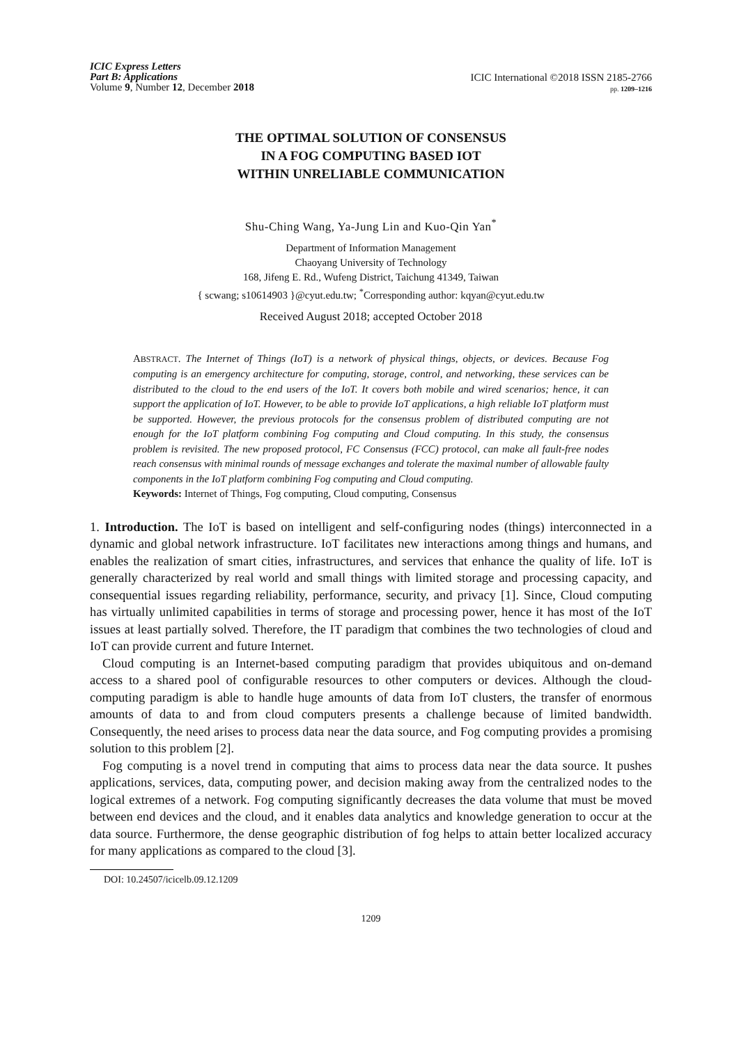ICIC Express Letters
Part B: Applications
Volume 9, Number 12, December 2018
ICIC International ©2018 ISSN 2185-2766
pp. 1209–1216
THE OPTIMAL SOLUTION OF CONSENSUS
IN A FOG COMPUTING BASED IOT
WITHIN UNRELIABLE COMMUNICATION
Shu-Ching Wang, Ya-Jung Lin and Kuo-Qin Yan<sup>*</sup>
Department of Information Management
Chaoyang University of Technology
168, Jifeng E. Rd., Wufeng District, Taichung 41349, Taiwan
{ scwang; s10614903 }@cyut.edu.tw; <sup>*</sup>Corresponding author: kqyan@cyut.edu.tw
Received August 2018; accepted October 2018
ABSTRACT. The Internet of Things (IoT) is a network of physical things, objects, or devices. Because Fog computing is an emergency architecture for computing, storage, control, and networking, these services can be distributed to the cloud to the end users of the IoT. It covers both mobile and wired scenarios; hence, it can support the application of IoT. However, to be able to provide IoT applications, a high reliable IoT platform must be supported. However, the previous protocols for the consensus problem of distributed computing are not enough for the IoT platform combining Fog computing and Cloud computing. In this study, the consensus problem is revisited. The new proposed protocol, FC Consensus (FCC) protocol, can make all fault-free nodes reach consensus with minimal rounds of message exchanges and tolerate the maximal number of allowable faulty components in the IoT platform combining Fog computing and Cloud computing.
Keywords: Internet of Things, Fog computing, Cloud computing, Consensus
1. Introduction. The IoT is based on intelligent and self-configuring nodes (things) interconnected in a dynamic and global network infrastructure. IoT facilitates new interactions among things and humans, and enables the realization of smart cities, infrastructures, and services that enhance the quality of life. IoT is generally characterized by real world and small things with limited storage and processing capacity, and consequential issues regarding reliability, performance, security, and privacy [1]. Since, Cloud computing has virtually unlimited capabilities in terms of storage and processing power, hence it has most of the IoT issues at least partially solved. Therefore, the IT paradigm that combines the two technologies of cloud and IoT can provide current and future Internet.
Cloud computing is an Internet-based computing paradigm that provides ubiquitous and on-demand access to a shared pool of configurable resources to other computers or devices. Although the cloud-computing paradigm is able to handle huge amounts of data from IoT clusters, the transfer of enormous amounts of data to and from cloud computers presents a challenge because of limited bandwidth. Consequently, the need arises to process data near the data source, and Fog computing provides a promising solution to this problem [2].
Fog computing is a novel trend in computing that aims to process data near the data source. It pushes applications, services, data, computing power, and decision making away from the centralized nodes to the logical extremes of a network. Fog computing significantly decreases the data volume that must be moved between end devices and the cloud, and it enables data analytics and knowledge generation to occur at the data source. Furthermore, the dense geographic distribution of fog helps to attain better localized accuracy for many applications as compared to the cloud [3].
DOI: 10.24507/icicelb.09.12.1209
1209